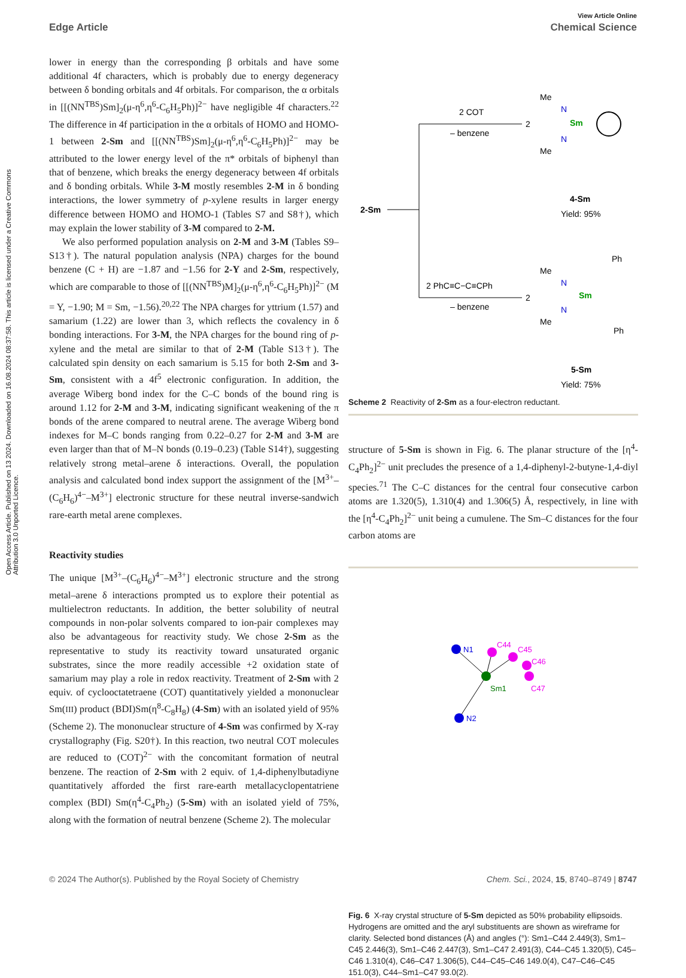View Article Online
Edge Article Chemical Science
Open Access Article. Published on 13 2024. Downloaded on 16.08.2024 08:37:58. This article is licensed under a Creative Commons Attribution 3.0 Unported Licence.
lower in energy than the corresponding β orbitals and have some additional 4f characters, which is probably due to energy degeneracy between δ bonding orbitals and 4f orbitals. For comparison, the α orbitals in [[(NN<sup>TBS</sup>)Sm]<sub>2</sub>(μ-η<sup>6</sup>,η<sup>6</sup>-C<sub>6</sub>H<sub>5</sub>Ph)]<sup>2−</sup> have negligible 4f characters.<sup>22</sup> The difference in 4f participation in the α orbitals of HOMO and HOMO-1 between 2-Sm and [[(NN<sup>TBS</sup>)Sm]<sub>2</sub>(μ-η<sup>6</sup>,η<sup>6</sup>-C<sub>6</sub>H<sub>5</sub>Ph)]<sup>2−</sup> may be attributed to the lower energy level of the π* orbitals of biphenyl than that of benzene, which breaks the energy degeneracy between 4f orbitals and δ bonding orbitals. While 3-M mostly resembles 2-M in δ bonding interactions, the lower symmetry of p-xylene results in larger energy difference between HOMO and HOMO-1 (Tables S7 and S8†), which may explain the lower stability of 3-M compared to 2-M.
We also performed population analysis on 2-M and 3-M (Tables S9–S13†). The natural population analysis (NPA) charges for the bound benzene (C + H) are −1.87 and −1.56 for 2-Y and 2-Sm, respectively, which are comparable to those of [[(NN<sup>TBS</sup>)M]<sub>2</sub>(μ-η<sup>6</sup>,η<sup>6</sup>-C<sub>6</sub>H<sub>5</sub>Ph)]<sup>2−</sup> (M = Y, −1.90; M = Sm, −1.56).<sup>20,22</sup> The NPA charges for yttrium (1.57) and samarium (1.22) are lower than 3, which reflects the covalency in δ bonding interactions. For 3-M, the NPA charges for the bound ring of p-xylene and the metal are similar to that of 2-M (Table S13†). The calculated spin density on each samarium is 5.15 for both 2-Sm and 3-Sm, consistent with a 4f<sup>5</sup> electronic configuration. In addition, the average Wiberg bond index for the C–C bonds of the bound ring is around 1.12 for 2-M and 3-M, indicating significant weakening of the π bonds of the arene compared to neutral arene. The average Wiberg bond indexes for M–C bonds ranging from 0.22–0.27 for 2-M and 3-M are even larger than that of M–N bonds (0.19–0.23) (Table S14†), suggesting relatively strong metal–arene δ interactions. Overall, the population analysis and calculated bond index support the assignment of the [M<sup>3+</sup>–(C<sub>6</sub>H<sub>6</sub>)<sup>4−</sup>–M<sup>3+</sup>] electronic structure for these neutral inverse-sandwich rare-earth metal arene complexes.
Reactivity studies
The unique [M<sup>3+</sup>–(C<sub>6</sub>H<sub>6</sub>)<sup>4−</sup>–M<sup>3+</sup>] electronic structure and the strong metal–arene δ interactions prompted us to explore their potential as multielectron reductants. In addition, the better solubility of neutral compounds in non-polar solvents compared to ion-pair complexes may also be advantageous for reactivity study. We chose 2-Sm as the representative to study its reactivity toward unsaturated organic substrates, since the more readily accessible +2 oxidation state of samarium may play a role in redox reactivity. Treatment of 2-Sm with 2 equiv. of cyclooctatetraene (COT) quantitatively yielded a mononuclear Sm(III) product (BDI)Sm(η<sup>8</sup>-C<sub>8</sub>H<sub>8</sub>) (4-Sm) with an isolated yield of 95% (Scheme 2). The mononuclear structure of 4-Sm was confirmed by X-ray crystallography (Fig. S20†). In this reaction, two neutral COT molecules are reduced to (COT)<sup>2−</sup> with the concomitant formation of neutral benzene. The reaction of 2-Sm with 2 equiv. of 1,4-diphenylbutadiyne quantitatively afforded the first rare-earth metallacyclopentatriene complex (BDI) Sm(η<sup>4</sup>-C<sub>4</sub>Ph<sub>2</sub>) (5-Sm) with an isolated yield of 75%, along with the formation of neutral benzene (Scheme 2). The molecular
2-Sm
2 COT
– benzene
2
2 PhC≡C−C≡CPh
– benzene
2
Sm
N
N
Me
Me
4-Sm
Yield: 95%
Sm
N
N
Me
Me
Ph
Ph
5-Sm
Yield: 75%
Scheme 2 Reactivity of 2-Sm as a four-electron reductant.
structure of 5-Sm is shown in Fig. 6. The planar structure of the [η<sup>4</sup>-C<sub>4</sub>Ph<sub>2</sub>]<sup>2−</sup> unit precludes the presence of a 1,4-diphenyl-2-butyne-1,4-diyl species.<sup>71</sup> The C–C distances for the central four consecutive carbon atoms are 1.320(5), 1.310(4) and 1.306(5) Å, respectively, in line with the [η<sup>4</sup>-C<sub>4</sub>Ph<sub>2</sub>]<sup>2−</sup> unit being a cumulene. The Sm–C distances for the four carbon atoms are
Sm1
N1
N2
C44
C45
C46
C47
Fig. 6 X-ray crystal structure of 5-Sm depicted as 50% probability ellipsoids. Hydrogens are omitted and the aryl substituents are shown as wireframe for clarity. Selected bond distances (Å) and angles (°): Sm1–C44 2.449(3), Sm1–C45 2.446(3), Sm1–C46 2.447(3), Sm1–C47 2.491(3), C44–C45 1.320(5), C45–C46 1.310(4), C46–C47 1.306(5), C44–C45–C46 149.0(4), C47–C46–C45 151.0(3), C44–Sm1–C47 93.0(2).
© 2024 The Author(s). Published by the Royal Society of Chemistry Chem. Sci., 2024, 15, 8740–8749 | 8747